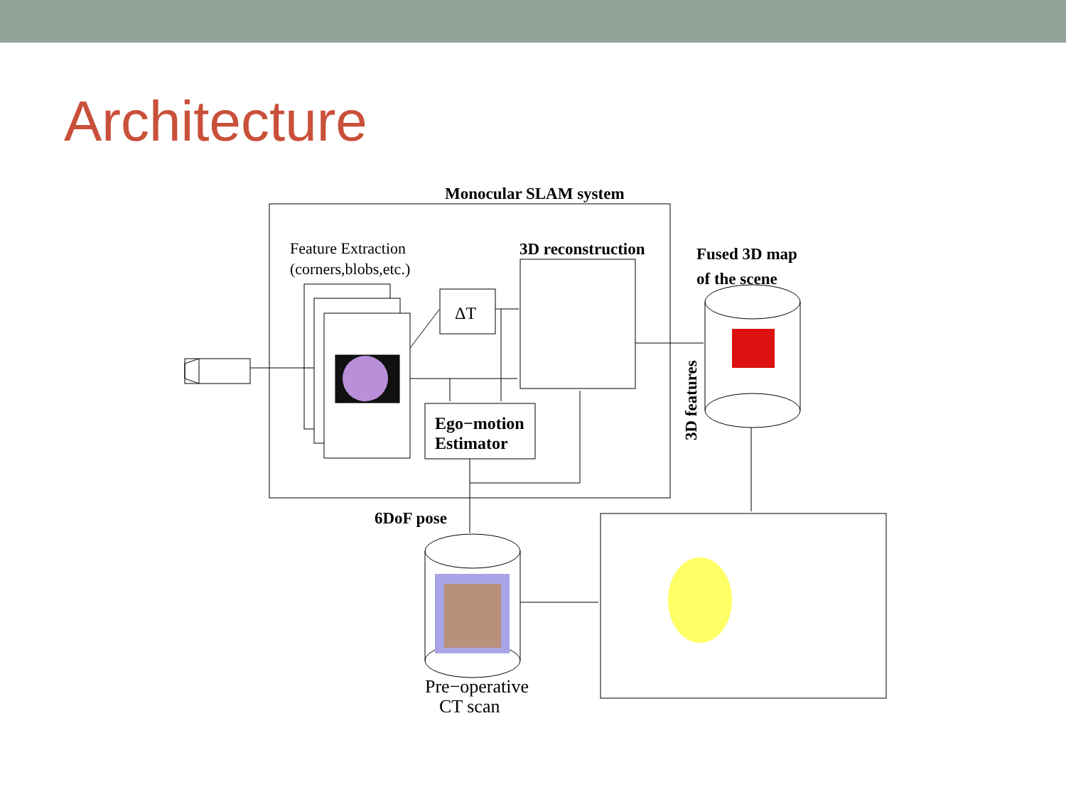Architecture
Monocular SLAM system
Feature Extraction
(corners,blobs,etc.)
ΔT
3D reconstruction
Ego−motion
Estimator
Fused 3D map
of the scene
3D features
6DoF pose
Pre−operative
CT scan